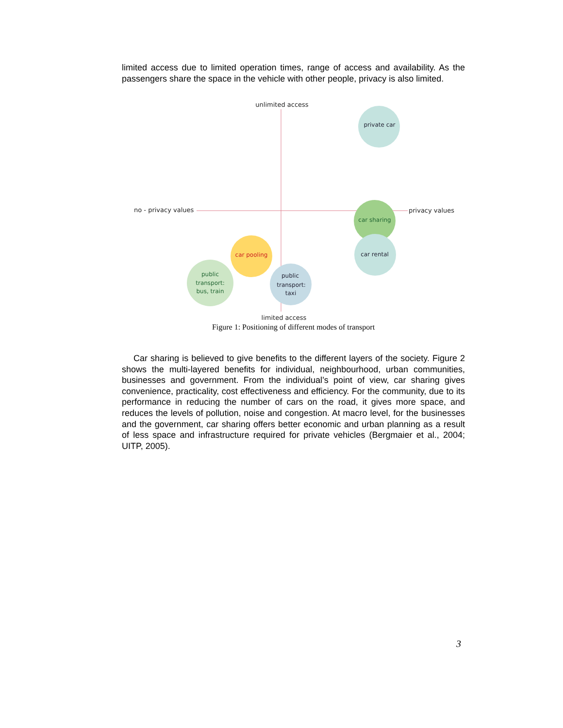limited access due to limited operation times, range of access and availability. As the passengers share the space in the vehicle with other people, privacy is also limited.
unlimited access
limited access
no - privacy values
privacy values
private car
car sharing
car rental
car pooling
public
transport:
bus, train
public
transport:
taxi
Figure 1: Positioning of different modes of transport
Car sharing is believed to give benefits to the different layers of the society. Figure 2 shows the multi-layered benefits for individual, neighbourhood, urban communities, businesses and government. From the individual’s point of view, car sharing gives convenience, practicality, cost effectiveness and efficiency. For the community, due to its performance in reducing the number of cars on the road, it gives more space, and reduces the levels of pollution, noise and congestion. At macro level, for the businesses and the government, car sharing offers better economic and urban planning as a result of less space and infrastructure required for private vehicles (Bergmaier et al., 2004; UITP, 2005).
3